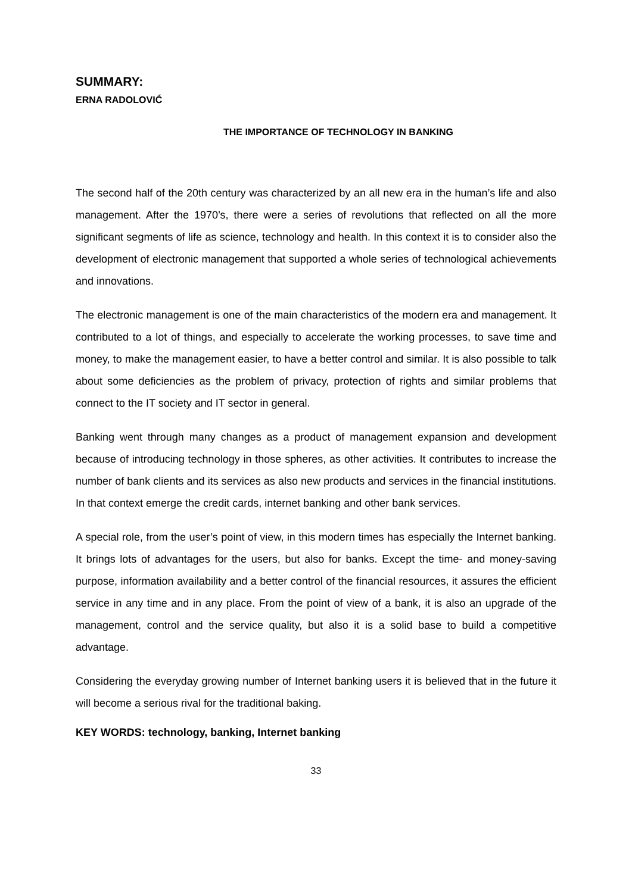SUMMARY:
ERNA RADOLOVIĆ
THE IMPORTANCE OF TECHNOLOGY IN BANKING
The second half of the 20th century was characterized by an all new era in the human’s life and also management. After the 1970’s, there were a series of revolutions that reflected on all the more significant segments of life as science, technology and health. In this context it is to consider also the development of electronic management that supported a whole series of technological achievements and innovations.
The electronic management is one of the main characteristics of the modern era and management. It contributed to a lot of things, and especially to accelerate the working processes, to save time and money, to make the management easier, to have a better control and similar. It is also possible to talk about some deficiencies as the problem of privacy, protection of rights and similar problems that connect to the IT society and IT sector in general.
Banking went through many changes as a product of management expansion and development because of introducing technology in those spheres, as other activities. It contributes to increase the number of bank clients and its services as also new products and services in the financial institutions. In that context emerge the credit cards, internet banking and other bank services.
A special role, from the user’s point of view, in this modern times has especially the Internet banking. It brings lots of advantages for the users, but also for banks. Except the time- and money-saving purpose, information availability and a better control of the financial resources, it assures the efficient service in any time and in any place. From the point of view of a bank, it is also an upgrade of the management, control and the service quality, but also it is a solid base to build a competitive advantage.
Considering the everyday growing number of Internet banking users it is believed that in the future it will become a serious rival for the traditional baking.
KEY WORDS: technology, banking, Internet banking
33